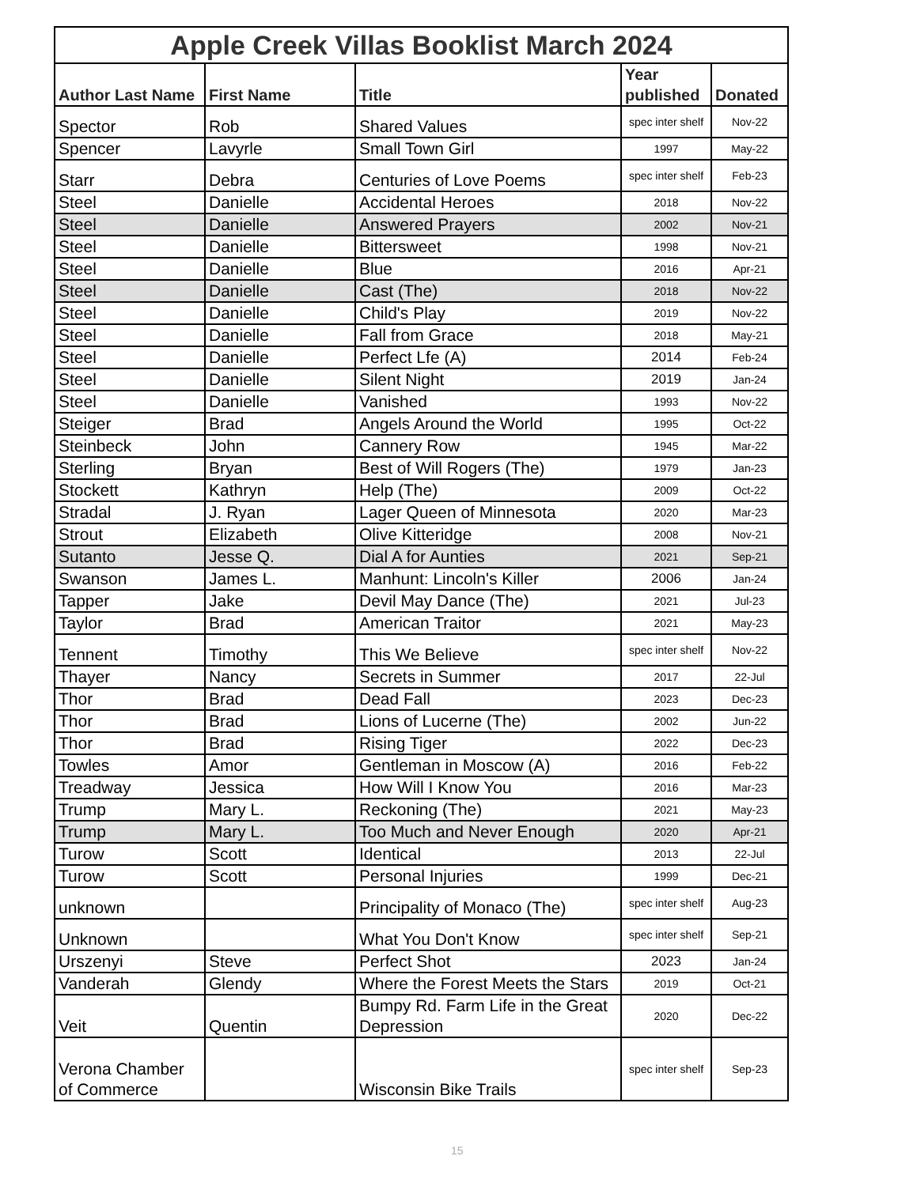| Apple Creek Villas Booklist March 2024 | | | | |
| Author Last Name | First Name | Title | Year published | Donated |
| Spector | Rob | Shared Values | spec inter shelf | Nov-22 |
| Spencer | Lavyrle | Small Town Girl | 1997 | May-22 |
| Starr | Debra | Centuries of Love Poems | spec inter shelf | Feb-23 |
| Steel | Danielle | Accidental Heroes | 2018 | Nov-22 |
| Steel | Danielle | Answered Prayers | 2002 | Nov-21 |
| Steel | Danielle | Bittersweet | 1998 | Nov-21 |
| Steel | Danielle | Blue | 2016 | Apr-21 |
| Steel | Danielle | Cast (The) | 2018 | Nov-22 |
| Steel | Danielle | Child's Play | 2019 | Nov-22 |
| Steel | Danielle | Fall from Grace | 2018 | May-21 |
| Steel | Danielle | Perfect Lfe (A) | 2014 | Feb-24 |
| Steel | Danielle | Silent Night | 2019 | Jan-24 |
| Steel | Danielle | Vanished | 1993 | Nov-22 |
| Steiger | Brad | Angels Around the World | 1995 | Oct-22 |
| Steinbeck | John | Cannery Row | 1945 | Mar-22 |
| Sterling | Bryan | Best of Will Rogers (The) | 1979 | Jan-23 |
| Stockett | Kathryn | Help (The) | 2009 | Oct-22 |
| Stradal | J. Ryan | Lager Queen of Minnesota | 2020 | Mar-23 |
| Strout | Elizabeth | Olive Kitteridge | 2008 | Nov-21 |
| Sutanto | Jesse Q. | Dial A for Aunties | 2021 | Sep-21 |
| Swanson | James L. | Manhunt: Lincoln's Killer | 2006 | Jan-24 |
| Tapper | Jake | Devil May Dance (The) | 2021 | Jul-23 |
| Taylor | Brad | American Traitor | 2021 | May-23 |
| Tennent | Timothy | This We Believe | spec inter shelf | Nov-22 |
| Thayer | Nancy | Secrets in Summer | 2017 | 22-Jul |
| Thor | Brad | Dead Fall | 2023 | Dec-23 |
| Thor | Brad | Lions of Lucerne (The) | 2002 | Jun-22 |
| Thor | Brad | Rising Tiger | 2022 | Dec-23 |
| Towles | Amor | Gentleman in Moscow (A) | 2016 | Feb-22 |
| Treadway | Jessica | How Will I Know You | 2016 | Mar-23 |
| Trump | Mary L. | Reckoning (The) | 2021 | May-23 |
| Trump | Mary L. | Too Much and Never Enough | 2020 | Apr-21 |
| Turow | Scott | Identical | 2013 | 22-Jul |
| Turow | Scott | Personal Injuries | 1999 | Dec-21 |
| unknown | | Principality of Monaco (The) | spec inter shelf | Aug-23 |
| Unknown | | What You Don't Know | spec inter shelf | Sep-21 |
| Urszenyi | Steve | Perfect Shot | 2023 | Jan-24 |
| Vanderah | Glendy | Where the Forest Meets the Stars | 2019 | Oct-21 |
| Veit | Quentin | Bumpy Rd. Farm Life in the Great Depression | 2020 | Dec-22 |
| Verona Chamber of Commerce | | Wisconsin Bike Trails | spec inter shelf | Sep-23 |
15